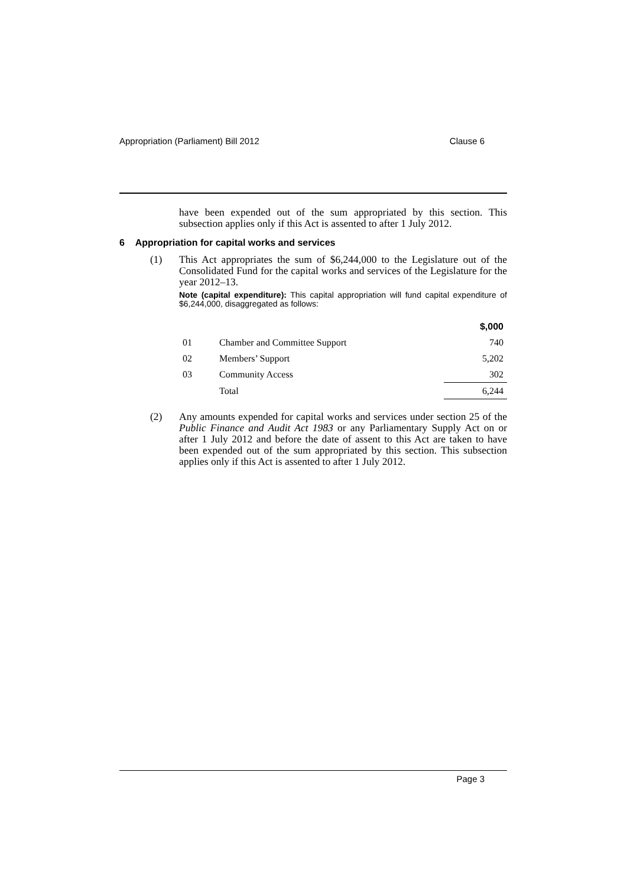Appropriation (Parliament) Bill 2012 Clause 6
have been expended out of the sum appropriated by this section. This subsection applies only if this Act is assented to after 1 July 2012.
6 Appropriation for capital works and services
(1) This Act appropriates the sum of $6,244,000 to the Legislature out of the Consolidated Fund for the capital works and services of the Legislature for the year 2012–13.
Note (capital expenditure): This capital appropriation will fund capital expenditure of $6,244,000, disaggregated as follows:
| | | $,000 |
| --- | --- | --- |
| 01 | Chamber and Committee Support | 740 |
| 02 | Members’ Support | 5,202 |
| 03 | Community Access | 302 |
| | Total | 6,244 |
(2) Any amounts expended for capital works and services under section 25 of the Public Finance and Audit Act 1983 or any Parliamentary Supply Act on or after 1 July 2012 and before the date of assent to this Act are taken to have been expended out of the sum appropriated by this section. This subsection applies only if this Act is assented to after 1 July 2012.
Page 3